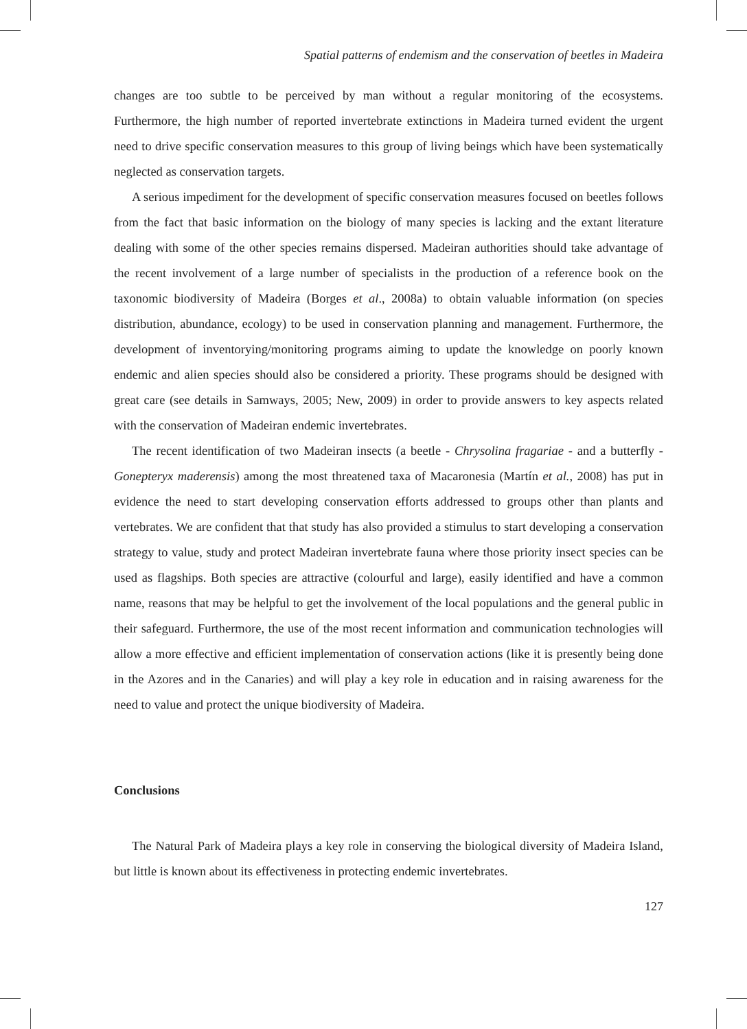Spatial patterns of endemism and the conservation of beetles in Madeira
changes are too subtle to be perceived by man without a regular monitoring of the ecosystems. Furthermore, the high number of reported invertebrate extinctions in Madeira turned evident the urgent need to drive specific conservation measures to this group of living beings which have been systematically neglected as conservation targets.
A serious impediment for the development of specific conservation measures focused on beetles follows from the fact that basic information on the biology of many species is lacking and the extant literature dealing with some of the other species remains dispersed. Madeiran authorities should take advantage of the recent involvement of a large number of specialists in the production of a reference book on the taxonomic biodiversity of Madeira (Borges et al., 2008a) to obtain valuable information (on species distribution, abundance, ecology) to be used in conservation planning and management. Furthermore, the development of inventorying/monitoring programs aiming to update the knowledge on poorly known endemic and alien species should also be considered a priority. These programs should be designed with great care (see details in Samways, 2005; New, 2009) in order to provide answers to key aspects related with the conservation of Madeiran endemic invertebrates.
The recent identification of two Madeiran insects (a beetle - Chrysolina fragariae - and a butterfly - Gonepteryx maderensis) among the most threatened taxa of Macaronesia (Martín et al., 2008) has put in evidence the need to start developing conservation efforts addressed to groups other than plants and vertebrates. We are confident that that study has also provided a stimulus to start developing a conservation strategy to value, study and protect Madeiran invertebrate fauna where those priority insect species can be used as flagships. Both species are attractive (colourful and large), easily identified and have a common name, reasons that may be helpful to get the involvement of the local populations and the general public in their safeguard. Furthermore, the use of the most recent information and communication technologies will allow a more effective and efficient implementation of conservation actions (like it is presently being done in the Azores and in the Canaries) and will play a key role in education and in raising awareness for the need to value and protect the unique biodiversity of Madeira.
Conclusions
The Natural Park of Madeira plays a key role in conserving the biological diversity of Madeira Island, but little is known about its effectiveness in protecting endemic invertebrates.
127